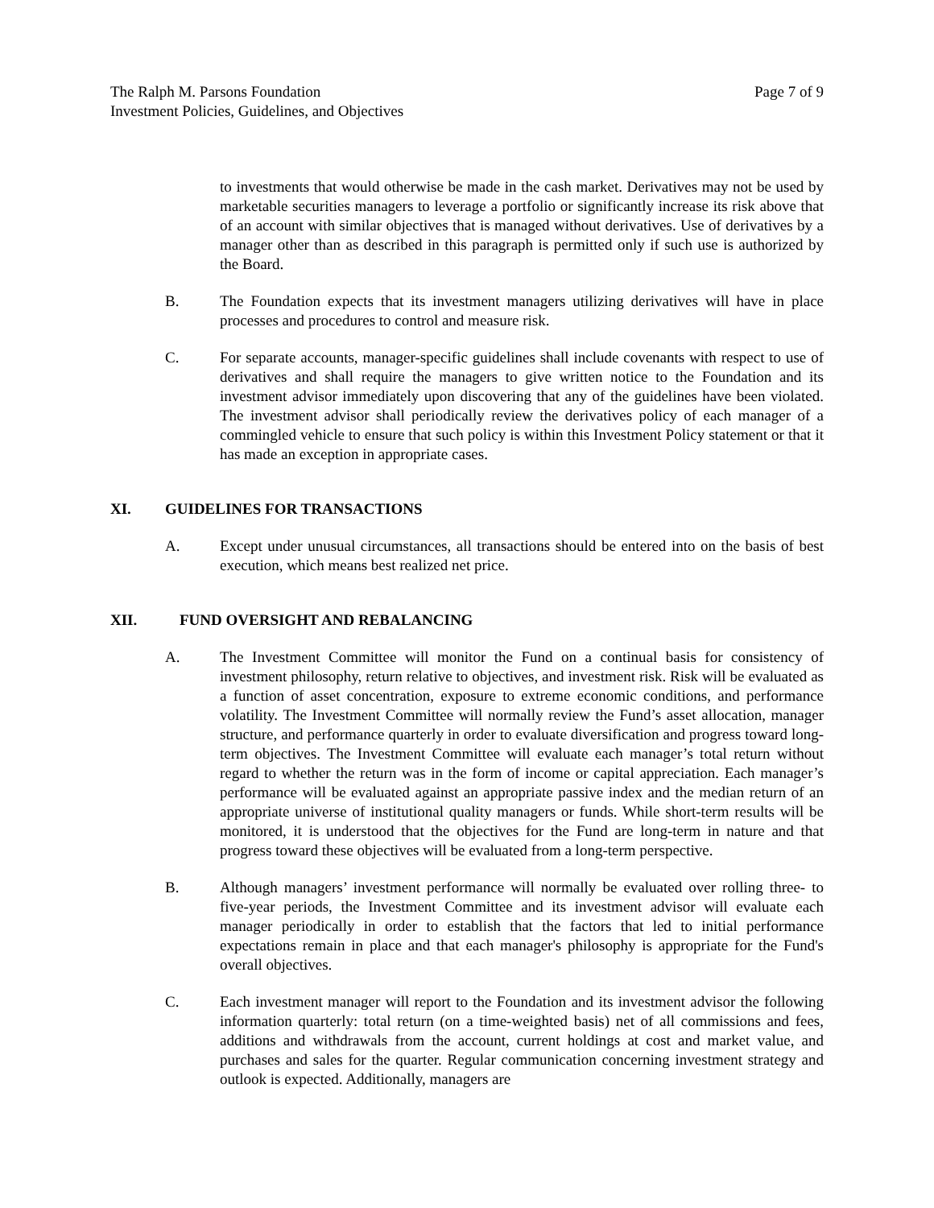The Ralph M. Parsons Foundation
Investment Policies, Guidelines, and Objectives
Page 7 of 9
to investments that would otherwise be made in the cash market. Derivatives may not be used by marketable securities managers to leverage a portfolio or significantly increase its risk above that of an account with similar objectives that is managed without derivatives. Use of derivatives by a manager other than as described in this paragraph is permitted only if such use is authorized by the Board.
B. The Foundation expects that its investment managers utilizing derivatives will have in place processes and procedures to control and measure risk.
C. For separate accounts, manager-specific guidelines shall include covenants with respect to use of derivatives and shall require the managers to give written notice to the Foundation and its investment advisor immediately upon discovering that any of the guidelines have been violated. The investment advisor shall periodically review the derivatives policy of each manager of a commingled vehicle to ensure that such policy is within this Investment Policy statement or that it has made an exception in appropriate cases.
XI. GUIDELINES FOR TRANSACTIONS
A. Except under unusual circumstances, all transactions should be entered into on the basis of best execution, which means best realized net price.
XII. FUND OVERSIGHT AND REBALANCING
A. The Investment Committee will monitor the Fund on a continual basis for consistency of investment philosophy, return relative to objectives, and investment risk. Risk will be evaluated as a function of asset concentration, exposure to extreme economic conditions, and performance volatility. The Investment Committee will normally review the Fund’s asset allocation, manager structure, and performance quarterly in order to evaluate diversification and progress toward long-term objectives. The Investment Committee will evaluate each manager’s total return without regard to whether the return was in the form of income or capital appreciation. Each manager’s performance will be evaluated against an appropriate passive index and the median return of an appropriate universe of institutional quality managers or funds. While short-term results will be monitored, it is understood that the objectives for the Fund are long-term in nature and that progress toward these objectives will be evaluated from a long-term perspective.
B. Although managers’ investment performance will normally be evaluated over rolling three- to five-year periods, the Investment Committee and its investment advisor will evaluate each manager periodically in order to establish that the factors that led to initial performance expectations remain in place and that each manager's philosophy is appropriate for the Fund's overall objectives.
C. Each investment manager will report to the Foundation and its investment advisor the following information quarterly: total return (on a time-weighted basis) net of all commissions and fees, additions and withdrawals from the account, current holdings at cost and market value, and purchases and sales for the quarter. Regular communication concerning investment strategy and outlook is expected. Additionally, managers are